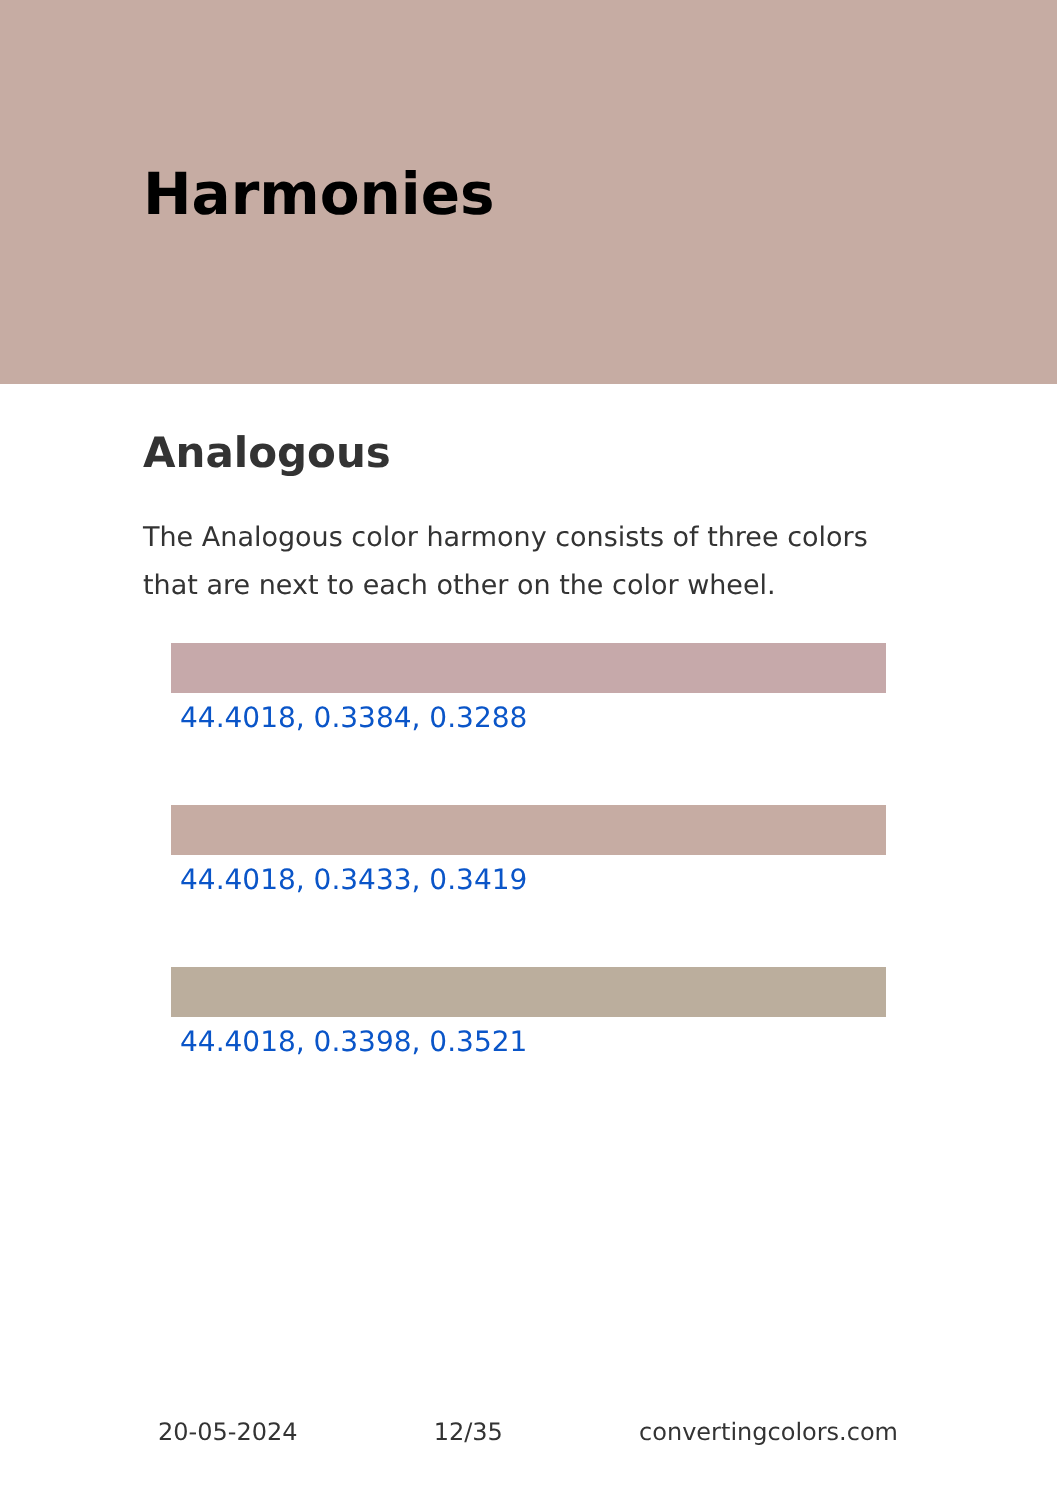Harmonies
Analogous
The Analogous color harmony consists of three colors that are next to each other on the color wheel.
44.4018, 0.3384, 0.3288
44.4018, 0.3433, 0.3419
44.4018, 0.3398, 0.3521
20-05-2024 12/35 convertingcolors.com